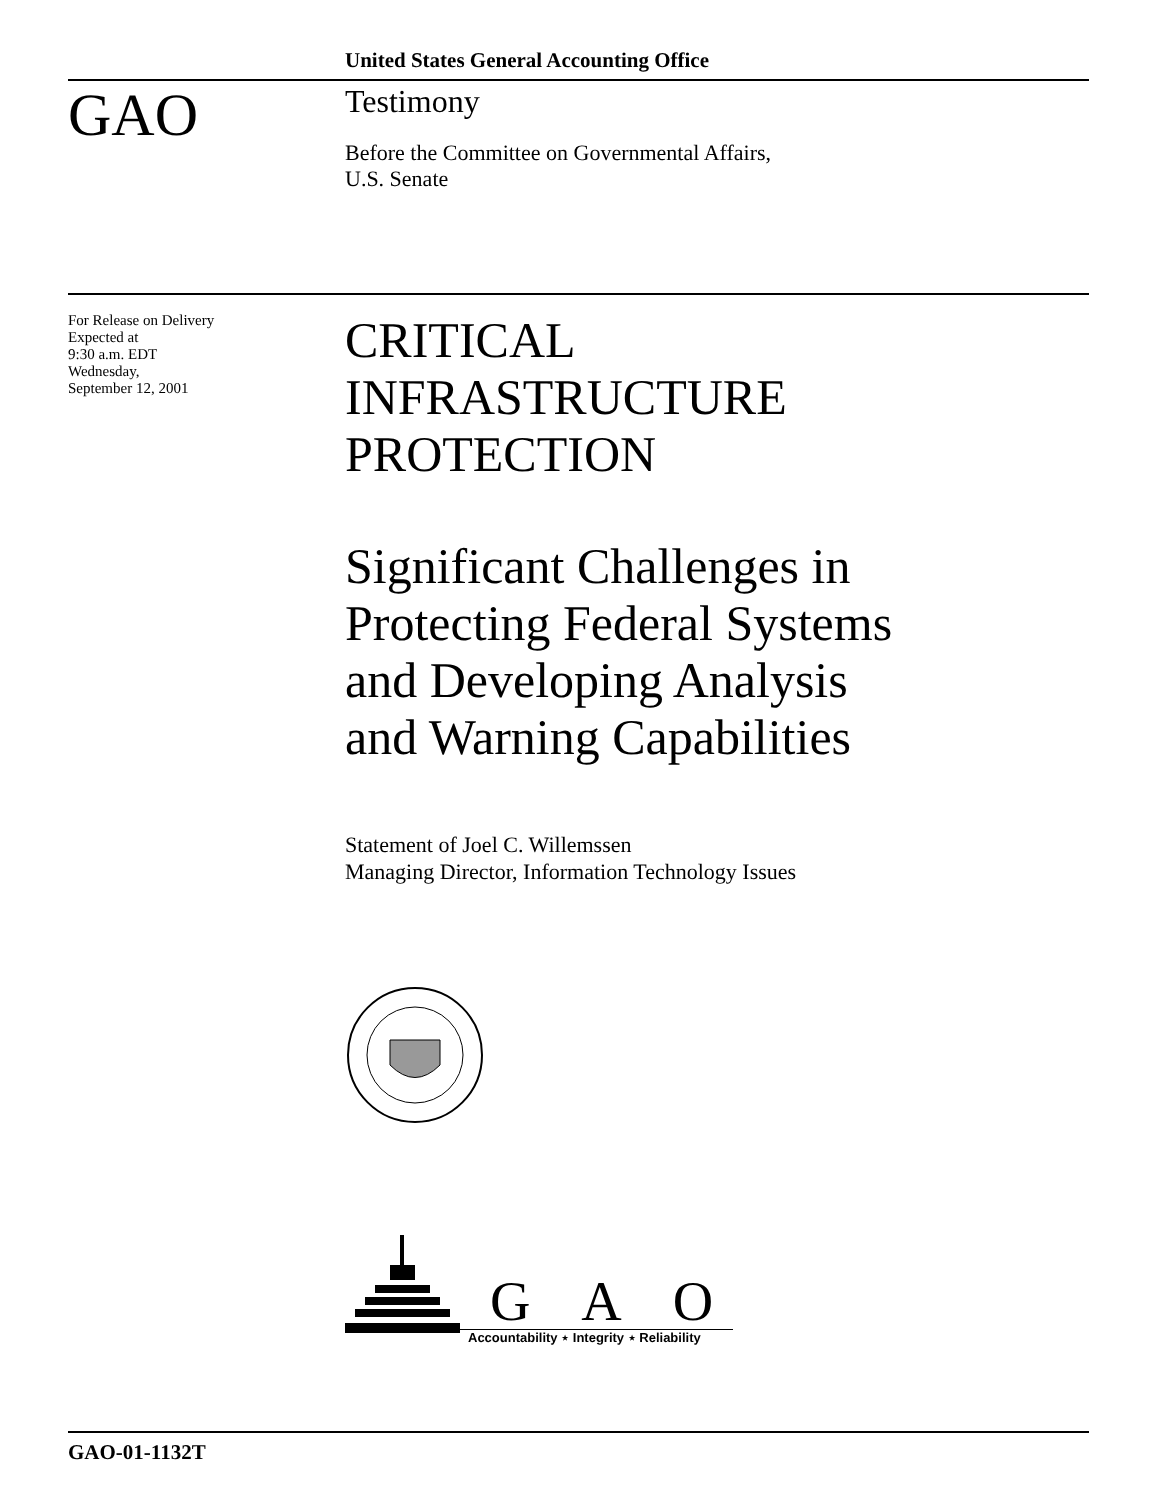United States General Accounting Office
GAO
Testimony
Before the Committee on Governmental Affairs,
U.S. Senate
For Release on Delivery
Expected at
9:30 a.m. EDT
Wednesday,
September 12, 2001
CRITICAL
INFRASTRUCTURE
PROTECTION
Significant Challenges in
Protecting Federal Systems
and Developing Analysis
and Warning Capabilities
Statement of Joel C. Willemssen
Managing Director, Information Technology Issues
G A O
Accountability ⋆ Integrity ⋆ Reliability
GAO-01-1132T